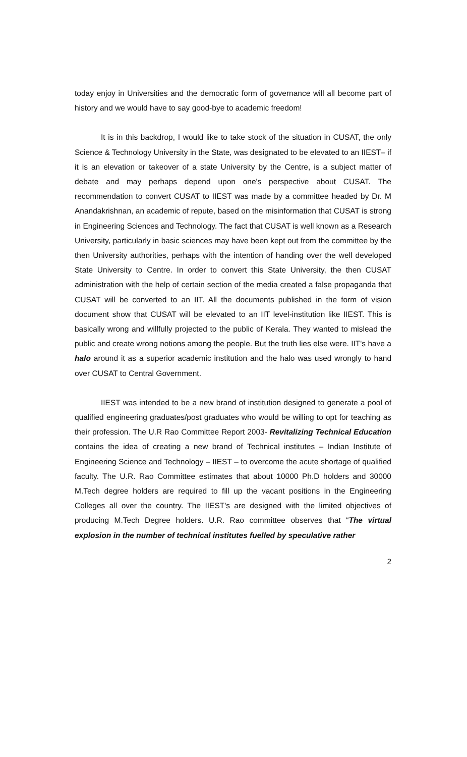today enjoy in Universities and the democratic form of governance will all become part of history and we would have to say good-bye to academic freedom!
It is in this backdrop, I would like to take stock of the situation in CUSAT, the only Science & Technology University in the State, was designated to be elevated to an IIEST– if it is an elevation or takeover of a state University by the Centre, is a subject matter of debate and may perhaps depend upon one's perspective about CUSAT. The recommendation to convert CUSAT to IIEST was made by a committee headed by Dr. M Anandakrishnan, an academic of repute, based on the misinformation that CUSAT is strong in Engineering Sciences and Technology. The fact that CUSAT is well known as a Research University, particularly in basic sciences may have been kept out from the committee by the then University authorities, perhaps with the intention of handing over the well developed State University to Centre. In order to convert this State University, the then CUSAT administration with the help of certain section of the media created a false propaganda that CUSAT will be converted to an IIT. All the documents published in the form of vision document show that CUSAT will be elevated to an IIT level-institution like IIEST. This is basically wrong and willfully projected to the public of Kerala. They wanted to mislead the public and create wrong notions among the people. But the truth lies else were. IIT's have a halo around it as a superior academic institution and the halo was used wrongly to hand over CUSAT to Central Government.
IIEST was intended to be a new brand of institution designed to generate a pool of qualified engineering graduates/post graduates who would be willing to opt for teaching as their profession. The U.R Rao Committee Report 2003- Revitalizing Technical Education contains the idea of creating a new brand of Technical institutes – Indian Institute of Engineering Science and Technology – IIEST – to overcome the acute shortage of qualified faculty. The U.R. Rao Committee estimates that about 10000 Ph.D holders and 30000 M.Tech degree holders are required to fill up the vacant positions in the Engineering Colleges all over the country. The IIEST's are designed with the limited objectives of producing M.Tech Degree holders. U.R. Rao committee observes that “The virtual explosion in the number of technical institutes fuelled by speculative rather
2